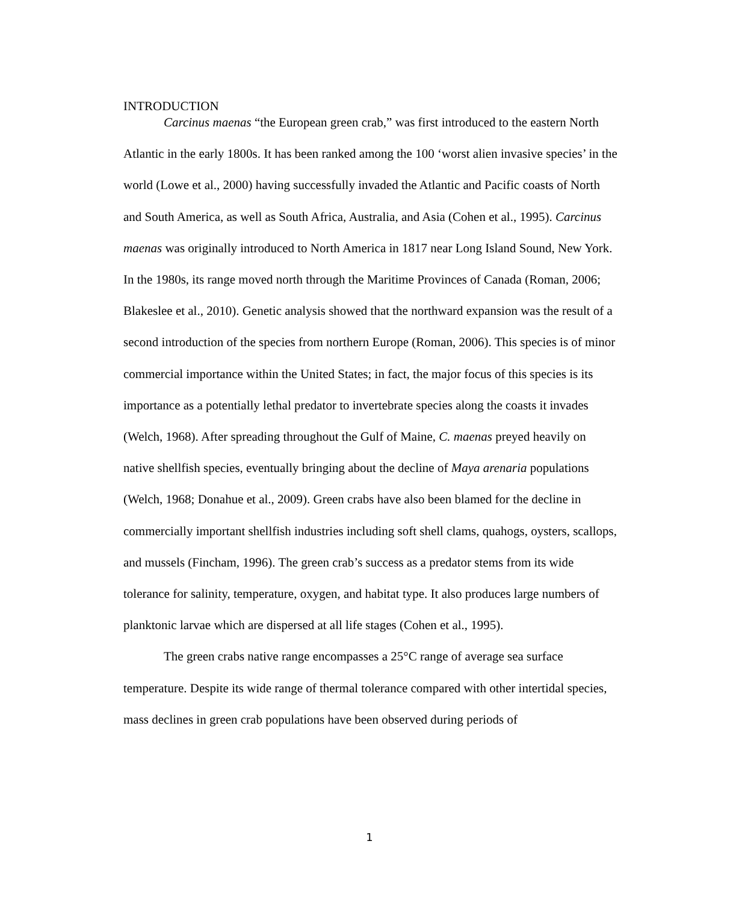INTRODUCTION
Carcinus maenas “the European green crab,” was first introduced to the eastern North Atlantic in the early 1800s. It has been ranked among the 100 ‘worst alien invasive species’ in the world (Lowe et al., 2000) having successfully invaded the Atlantic and Pacific coasts of North and South America, as well as South Africa, Australia, and Asia (Cohen et al., 1995). Carcinus maenas was originally introduced to North America in 1817 near Long Island Sound, New York. In the 1980s, its range moved north through the Maritime Provinces of Canada (Roman, 2006; Blakeslee et al., 2010). Genetic analysis showed that the northward expansion was the result of a second introduction of the species from northern Europe (Roman, 2006). This species is of minor commercial importance within the United States; in fact, the major focus of this species is its importance as a potentially lethal predator to invertebrate species along the coasts it invades (Welch, 1968). After spreading throughout the Gulf of Maine, C. maenas preyed heavily on native shellfish species, eventually bringing about the decline of Maya arenaria populations (Welch, 1968; Donahue et al., 2009). Green crabs have also been blamed for the decline in commercially important shellfish industries including soft shell clams, quahogs, oysters, scallops, and mussels (Fincham, 1996). The green crab’s success as a predator stems from its wide tolerance for salinity, temperature, oxygen, and habitat type. It also produces large numbers of planktonic larvae which are dispersed at all life stages (Cohen et al., 1995).
The green crabs native range encompasses a 25°C range of average sea surface temperature. Despite its wide range of thermal tolerance compared with other intertidal species, mass declines in green crab populations have been observed during periods of
1